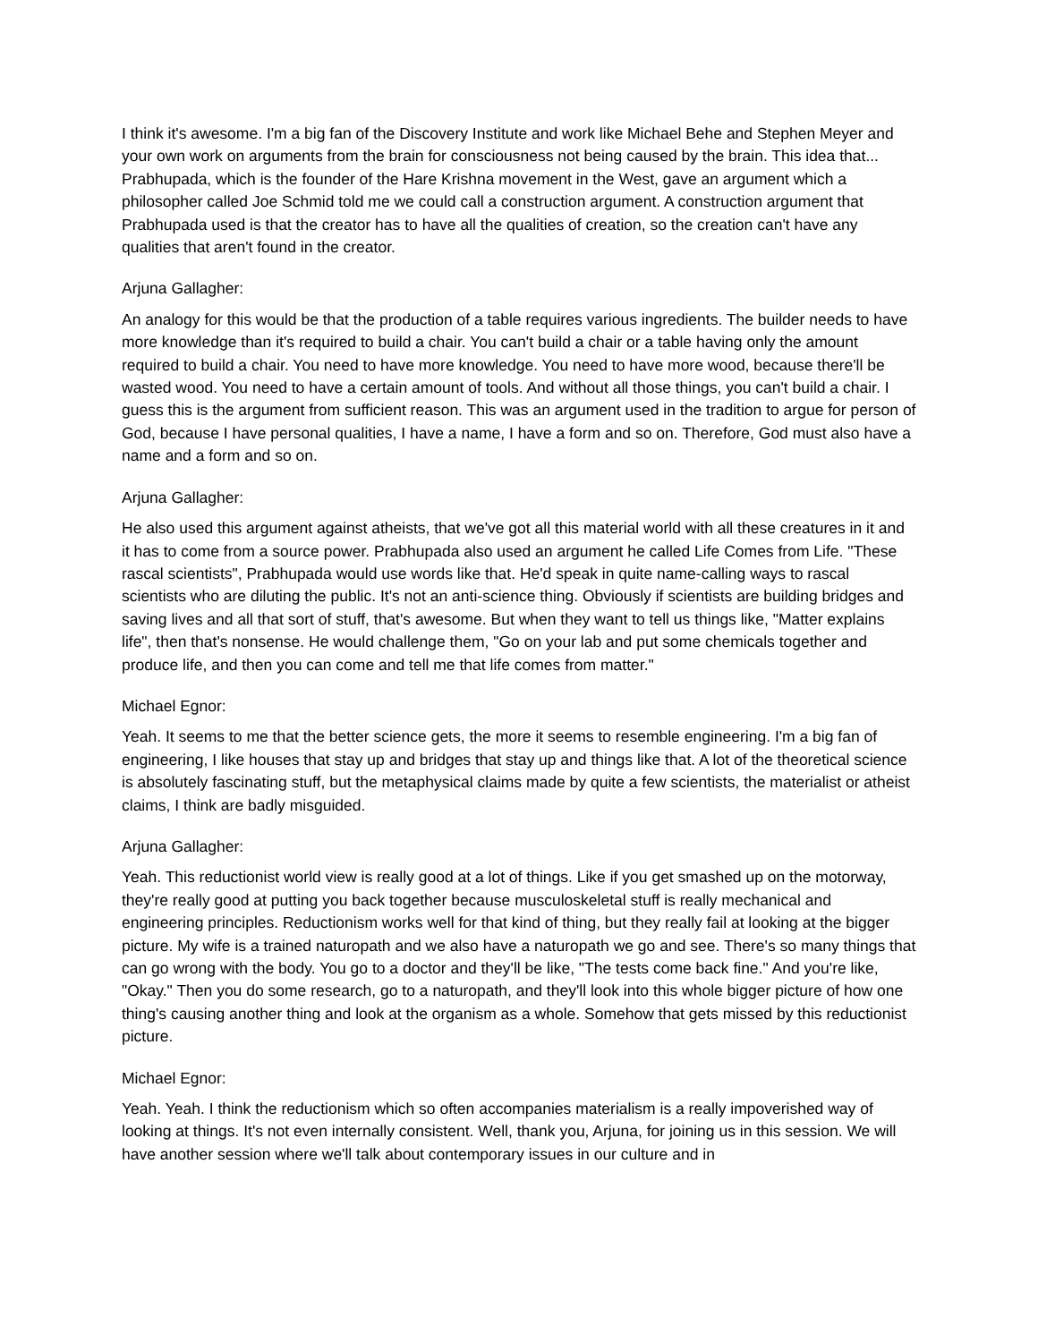I think it's awesome. I'm a big fan of the Discovery Institute and work like Michael Behe and Stephen Meyer and your own work on arguments from the brain for consciousness not being caused by the brain. This idea that... Prabhupada, which is the founder of the Hare Krishna movement in the West, gave an argument which a philosopher called Joe Schmid told me we could call a construction argument. A construction argument that Prabhupada used is that the creator has to have all the qualities of creation, so the creation can't have any qualities that aren't found in the creator.
Arjuna Gallagher:
An analogy for this would be that the production of a table requires various ingredients. The builder needs to have more knowledge than it's required to build a chair. You can't build a chair or a table having only the amount required to build a chair. You need to have more knowledge. You need to have more wood, because there'll be wasted wood. You need to have a certain amount of tools. And without all those things, you can't build a chair. I guess this is the argument from sufficient reason. This was an argument used in the tradition to argue for person of God, because I have personal qualities, I have a name, I have a form and so on. Therefore, God must also have a name and a form and so on.
Arjuna Gallagher:
He also used this argument against atheists, that we've got all this material world with all these creatures in it and it has to come from a source power. Prabhupada also used an argument he called Life Comes from Life. "These rascal scientists", Prabhupada would use words like that. He'd speak in quite name-calling ways to rascal scientists who are diluting the public. It's not an anti-science thing. Obviously if scientists are building bridges and saving lives and all that sort of stuff, that's awesome. But when they want to tell us things like, "Matter explains life", then that's nonsense. He would challenge them, "Go on your lab and put some chemicals together and produce life, and then you can come and tell me that life comes from matter."
Michael Egnor:
Yeah. It seems to me that the better science gets, the more it seems to resemble engineering. I'm a big fan of engineering, I like houses that stay up and bridges that stay up and things like that. A lot of the theoretical science is absolutely fascinating stuff, but the metaphysical claims made by quite a few scientists, the materialist or atheist claims, I think are badly misguided.
Arjuna Gallagher:
Yeah. This reductionist world view is really good at a lot of things. Like if you get smashed up on the motorway, they're really good at putting you back together because musculoskeletal stuff is really mechanical and engineering principles. Reductionism works well for that kind of thing, but they really fail at looking at the bigger picture. My wife is a trained naturopath and we also have a naturopath we go and see. There's so many things that can go wrong with the body. You go to a doctor and they'll be like, "The tests come back fine." And you're like, "Okay." Then you do some research, go to a naturopath, and they'll look into this whole bigger picture of how one thing's causing another thing and look at the organism as a whole. Somehow that gets missed by this reductionist picture.
Michael Egnor:
Yeah. Yeah. I think the reductionism which so often accompanies materialism is a really impoverished way of looking at things. It's not even internally consistent. Well, thank you, Arjuna, for joining us in this session. We will have another session where we'll talk about contemporary issues in our culture and in